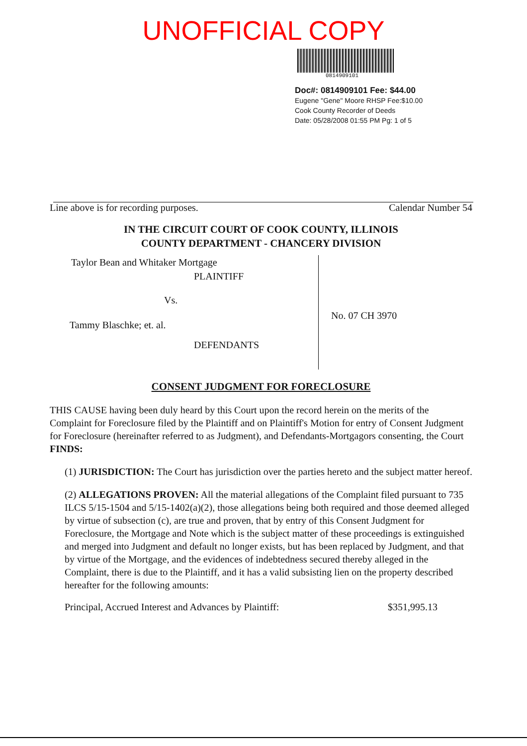UNOFFICIAL COPY
0814909101
Doc#: 0814909101 Fee: $44.00
Eugene "Gene" Moore RHSP Fee:$10.00
Cook County Recorder of Deeds
Date: 05/28/2008 01:55 PM Pg: 1 of 5
Line above is for recording purposes. Calendar Number 54
IN THE CIRCUIT COURT OF COOK COUNTY, ILLINOIS
COUNTY DEPARTMENT - CHANCERY DIVISION
Taylor Bean and Whitaker Mortgage
PLAINTIFF
Vs.
Tammy Blaschke; et. al.
DEFENDANTS
No. 07 CH 3970
CONSENT JUDGMENT FOR FORECLOSURE
THIS CAUSE having been duly heard by this Court upon the record herein on the merits of the Complaint for Foreclosure filed by the Plaintiff and on Plaintiff's Motion for entry of Consent Judgment for Foreclosure (hereinafter referred to as Judgment), and Defendants-Mortgagors consenting, the Court FINDS:
(1) JURISDICTION: The Court has jurisdiction over the parties hereto and the subject matter hereof.
(2) ALLEGATIONS PROVEN: All the material allegations of the Complaint filed pursuant to 735 ILCS 5/15-1504 and 5/15-1402(a)(2), those allegations being both required and those deemed alleged by virtue of subsection (c), are true and proven, that by entry of this Consent Judgment for Foreclosure, the Mortgage and Note which is the subject matter of these proceedings is extinguished and merged into Judgment and default no longer exists, but has been replaced by Judgment, and that by virtue of the Mortgage, and the evidences of indebtedness secured thereby alleged in the Complaint, there is due to the Plaintiff, and it has a valid subsisting lien on the property described hereafter for the following amounts:
Principal, Accrued Interest and Advances by Plaintiff: $351,995.13